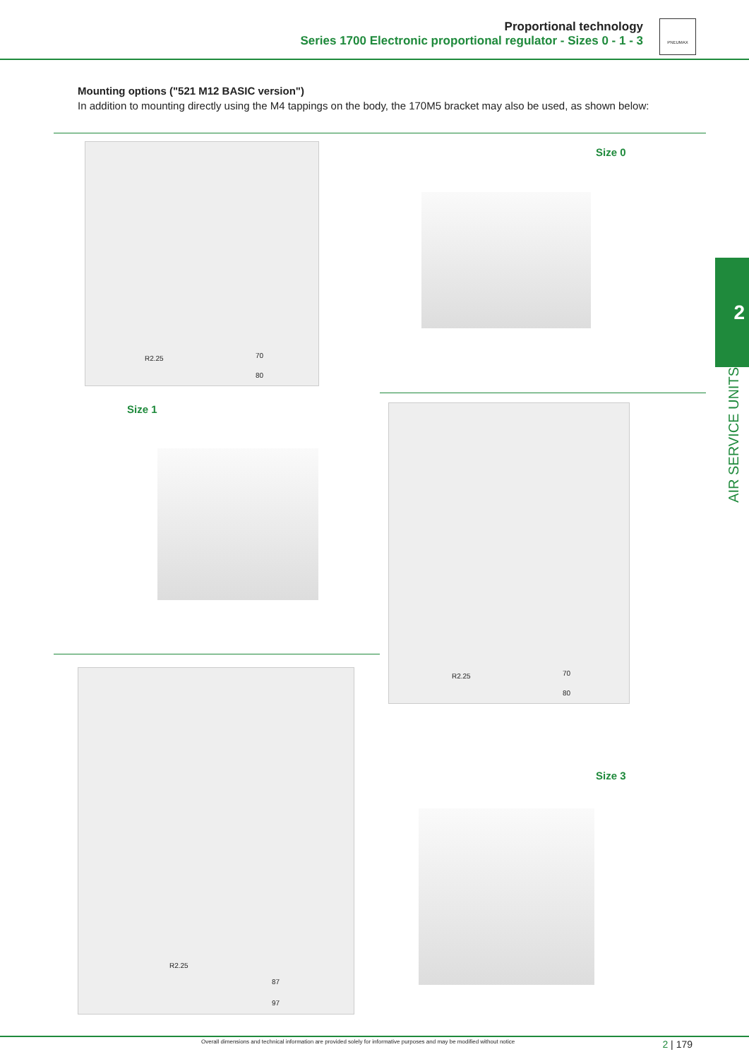Proportional technology
Series 1700 Electronic proportional regulator - Sizes 0 - 1 - 3
PNEUMAX
Mounting options ("521 M12 BASIC version")
In addition to mounting directly using the M4 tappings on the body, the 170M5 bracket may also be used, as shown below:
Size 0
R2.25 70
80
Size 1
R2.25 70
80
R2.25
87
97
Size 3
2
AIR SERVICE UNITS
Overall dimensions and technical information are provided solely for informative purposes and may be modified without notice
2 | 179